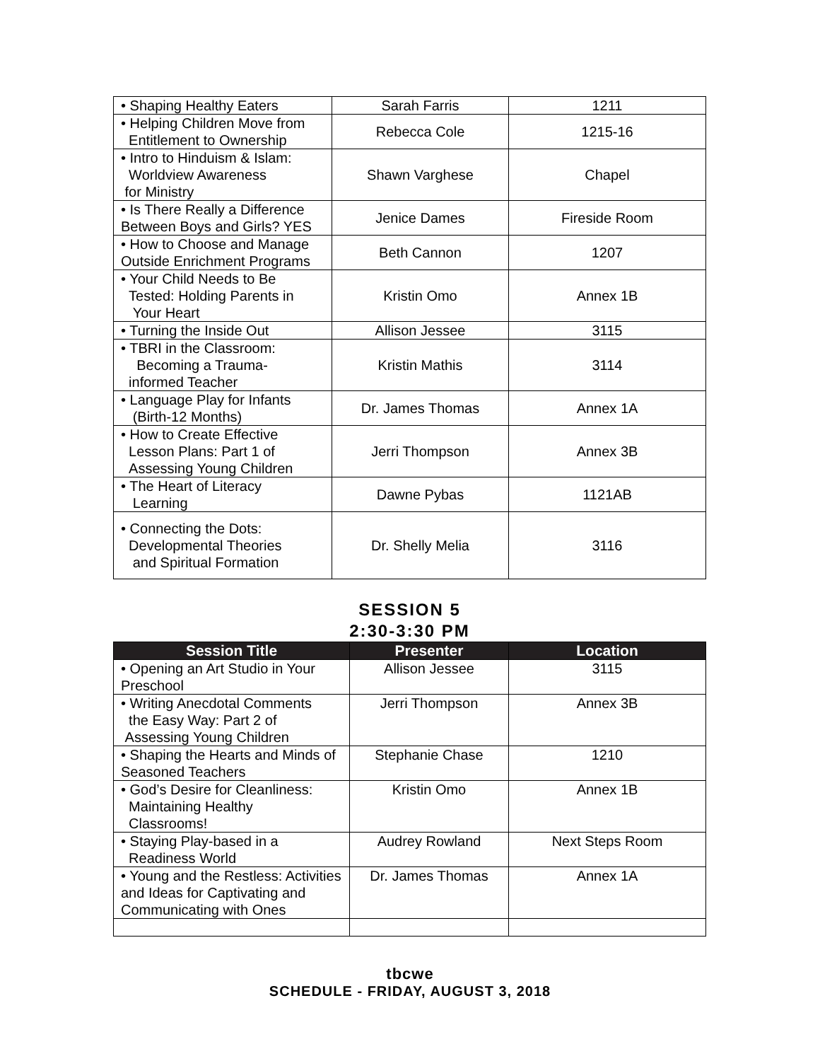| • Shaping Healthy Eaters | Sarah Farris | 1211 |
| • Helping Children Move from Entitlement to Ownership | Rebecca Cole | 1215-16 |
| • Intro to Hinduism & Islam: Worldview Awareness for Ministry | Shawn Varghese | Chapel |
| • Is There Really a Difference Between Boys and Girls? YES | Jenice Dames | Fireside Room |
| • How to Choose and Manage Outside Enrichment Programs | Beth Cannon | 1207 |
| • Your Child Needs to Be Tested: Holding Parents in Your Heart | Kristin Omo | Annex 1B |
| • Turning the Inside Out | Allison Jessee | 3115 |
| • TBRI in the Classroom: Becoming a Trauma- informed Teacher | Kristin Mathis | 3114 |
| • Language Play for Infants (Birth-12 Months) | Dr. James Thomas | Annex 1A |
| • How to Create Effective Lesson Plans: Part 1 of Assessing Young Children | Jerri Thompson | Annex 3B |
| • The Heart of Literacy Learning | Dawne Pybas | 1121AB |
| • Connecting the Dots: Developmental Theories and Spiritual Formation | Dr. Shelly Melia | 3116 |
SESSION 5
2:30-3:30 PM
| Session Title | Presenter | Location |
| --- | --- | --- |
| • Opening an Art Studio in Your Preschool | Allison Jessee | 3115 |
| • Writing Anecdotal Comments the Easy Way: Part 2 of Assessing Young Children | Jerri Thompson | Annex 3B |
| • Shaping the Hearts and Minds of Seasoned Teachers | Stephanie Chase | 1210 |
| • God’s Desire for Cleanliness: Maintaining Healthy Classrooms! | Kristin Omo | Annex 1B |
| • Staying Play-based in a Readiness World | Audrey Rowland | Next Steps Room |
| • Young and the Restless: Activities and Ideas for Captivating and Communicating with Ones | Dr. James Thomas | Annex 1A |
tbcwe
SCHEDULE - FRIDAY, AUGUST 3, 2018